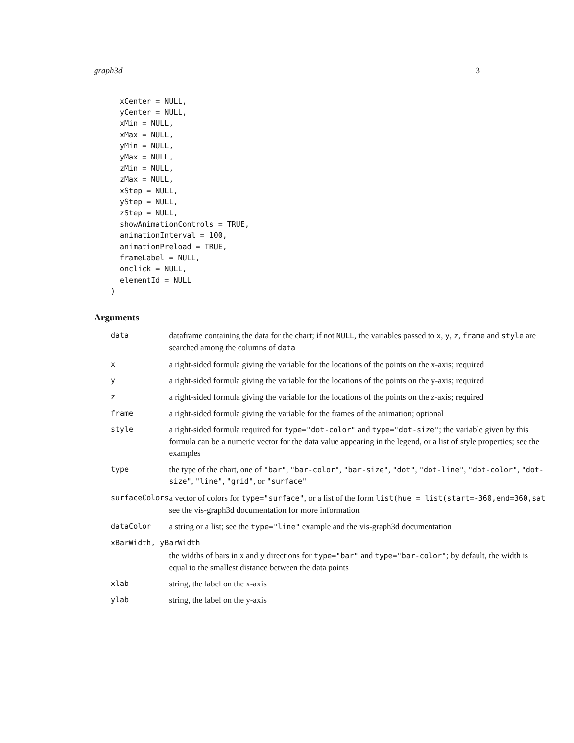graph3d 3
  xCenter = NULL,
  yCenter = NULL,
  xMin = NULL,
  xMax = NULL,
  yMin = NULL,
  yMax = NULL,
  zMin = NULL,
  zMax = NULL,
  xStep = NULL,
  yStep = NULL,
  zStep = NULL,
  showAnimationControls = TRUE,
  animationInterval = 100,
  animationPreload = TRUE,
  frameLabel = NULL,
  onclick = NULL,
  elementId = NULL
)
Arguments
| data | dataframe containing the data for the chart; if not NULL , the variables passed to x , y , z , frame and style are searched among the columns of data |
| x | a right-sided formula giving the variable for the locations of the points on the x-axis; required |
| y | a right-sided formula giving the variable for the locations of the points on the y-axis; required |
| z | a right-sided formula giving the variable for the locations of the points on the z-axis; required |
| frame | a right-sided formula giving the variable for the frames of the animation; optional |
| style | a right-sided formula required for type="dot-color" and type="dot-size" ; the variable given by this formula can be a numeric vector for the data value appearing in the legend, or a list of style properties; see the examples |
| type | the type of the chart, one of "bar" , "bar-color" , "bar-size" , "dot" , "dot-line" , "dot-color" , "dot-size" , "line" , "grid" , or "surface" |
| surfaceColors | a vector of colors for type="surface" , or a list of the form list(hue = list(start=-360,end=360,sat see the vis-graph3d documentation for more information |
| dataColor | a string or a list; see the type="line" example and the vis-graph3d documentation |
| xBarWidth, yBarWidth | |
| | the widths of bars in x and y directions for type="bar" and type="bar-color" ; by default, the width is equal to the smallest distance between the data points |
| xlab | string, the label on the x-axis |
| ylab | string, the label on the y-axis |